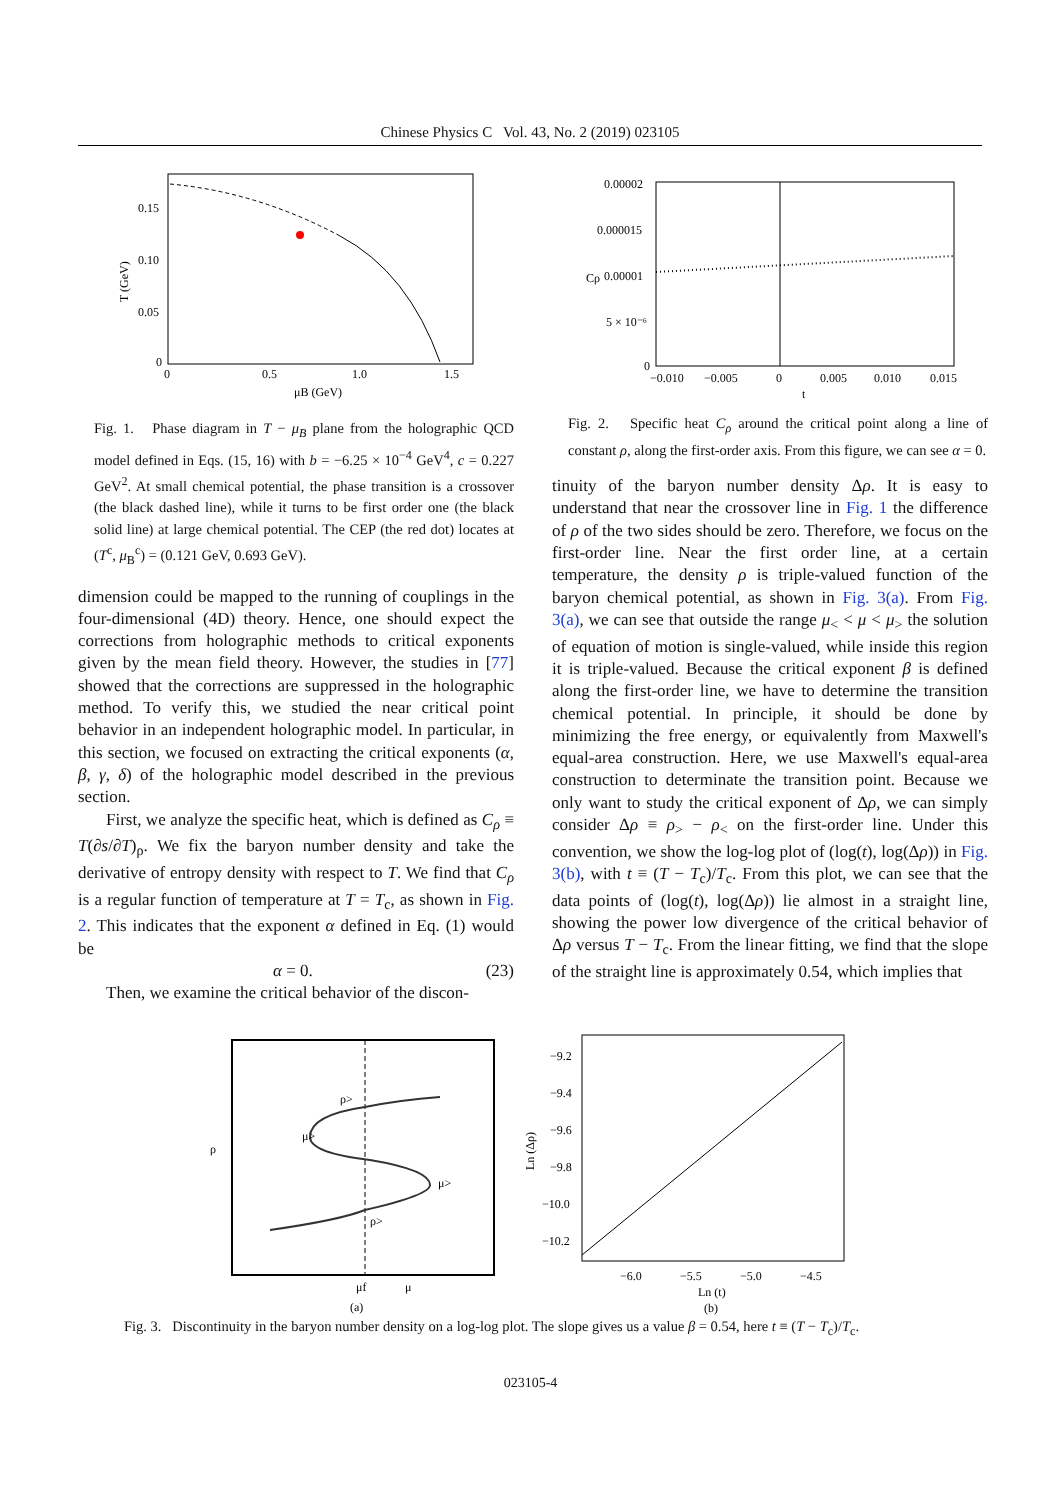Chinese Physics C Vol. 43, No. 2 (2019) 023105
0.15
0.10
0.05
0
0
0.5
1.0
1.5
μB (GeV)
T (GeV)
Fig. 1. Phase diagram in T − μ<sub>B</sub> plane from the holographic QCD model defined in Eqs. (15, 16) with b = −6.25 × 10<sup>−4</sup> GeV<sup>4</sup>, c = 0.227 GeV<sup>2</sup>. At small chemical potential, the phase transition is a crossover (the black dashed line), while it turns to be first order one (the black solid line) at large chemical potential. The CEP (the red dot) locates at (T<sup>c</sup>, μ<sub>B</sub><sup>c</sup>) = (0.121 GeV, 0.693 GeV).
dimension could be mapped to the running of couplings in the four-dimensional (4D) theory. Hence, one should expect the corrections from holographic methods to critical exponents given by the mean field theory. However, the studies in [77] showed that the corrections are suppressed in the holographic method. To verify this, we studied the near critical point behavior in an independent holographic model. In particular, in this section, we focused on extracting the critical exponents (α, β, γ, δ) of the holographic model described in the previous section.
First, we analyze the specific heat, which is defined as C<sub>ρ</sub> ≡ T(∂s/∂T)<sub>ρ</sub>. We fix the baryon number density and take the derivative of entropy density with respect to T. We find that C<sub>ρ</sub> is a regular function of temperature at T = T<sub>c</sub>, as shown in Fig. 2. This indicates that the exponent α defined in Eq. (1) would be
α = 0. (23)
Then, we examine the critical behavior of the discon-
0.00002
0.000015
0.00001
5 × 10⁻⁶
0
−0.010
−0.005
0
0.005
0.010
0.015
t
Cρ
Fig. 2. Specific heat C<sub>ρ</sub> around the critical point along a line of constant ρ, along the first-order axis. From this figure, we can see α = 0.
tinuity of the baryon number density Δρ. It is easy to understand that near the crossover line in Fig. 1 the difference of ρ of the two sides should be zero. Therefore, we focus on the first-order line. Near the first order line, at a certain temperature, the density ρ is triple-valued function of the baryon chemical potential, as shown in Fig. 3(a). From Fig. 3(a), we can see that outside the range μ<sub><</sub> < μ < μ<sub>></sub> the solution of equation of motion is single-valued, while inside this region it is triple-valued. Because the critical exponent β is defined along the first-order line, we have to determine the transition chemical potential. In principle, it should be done by minimizing the free energy, or equivalently from Maxwell's equal-area construction. Here, we use Maxwell's equal-area construction to determinate the transition point. Because we only want to study the critical exponent of Δρ, we can simply consider Δρ ≡ ρ<sub>></sub> − ρ<sub><</sub> on the first-order line. Under this convention, we show the log-log plot of (log(t), log(Δρ)) in Fig. 3(b), with t ≡ (T − T<sub>c</sub>)/T<sub>c</sub>. From this plot, we can see that the data points of (log(t), log(Δρ)) lie almost in a straight line, showing the power low divergence of the critical behavior of Δρ versus T − T<sub>c</sub>. From the linear fitting, we find that the slope of the straight line is approximately 0.54, which implies that
ρ
ρ>
μ>
μ>
ρ>
μf
μ
(a)
−9.2
−9.4
−9.6
−9.8
−10.0
−10.2
−6.0
−5.5
−5.0
−4.5
Ln (t)
(b)
Ln (Δρ)
Fig. 3. Discontinuity in the baryon number density on a log-log plot. The slope gives us a value β = 0.54, here t ≡ (T − T<sub>c</sub>)/T<sub>c</sub>.
023105-4